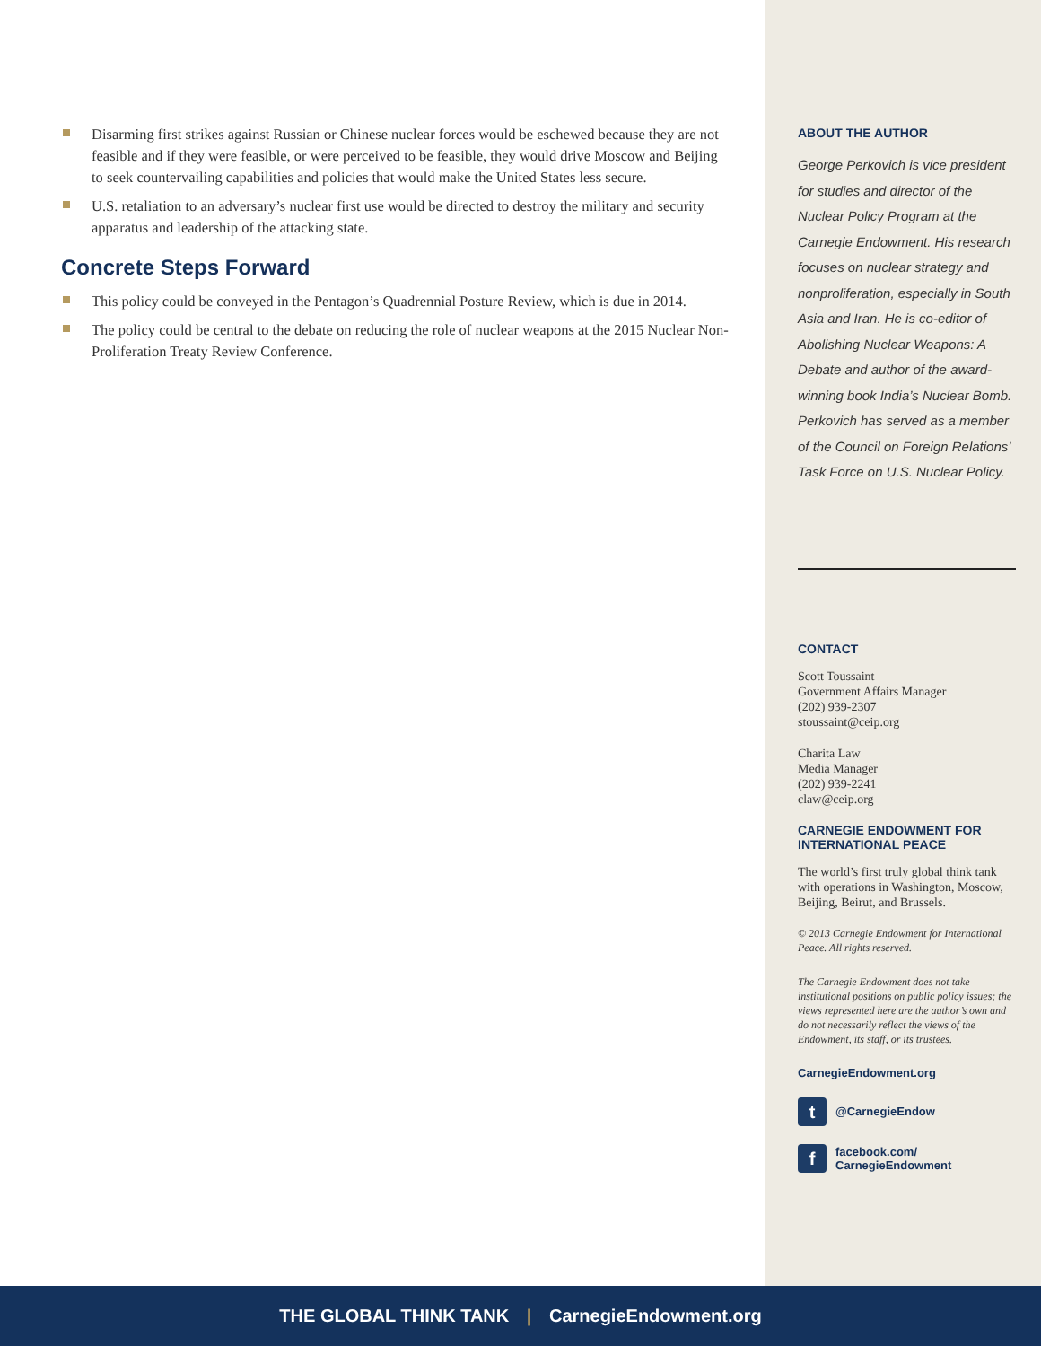Disarming first strikes against Russian or Chinese nuclear forces would be eschewed because they are not feasible and if they were feasible, or were perceived to be feasible, they would drive Moscow and Beijing to seek countervailing capabilities and policies that would make the United States less secure.
U.S. retaliation to an adversary’s nuclear first use would be directed to destroy the military and security apparatus and leadership of the attacking state.
Concrete Steps Forward
This policy could be conveyed in the Pentagon’s Quadrennial Posture Review, which is due in 2014.
The policy could be central to the debate on reducing the role of nuclear weapons at the 2015 Nuclear Non-Proliferation Treaty Review Conference.
ABOUT THE AUTHOR
George Perkovich is vice president for studies and director of the Nuclear Policy Program at the Carnegie Endowment. His research focuses on nuclear strategy and nonproliferation, especially in South Asia and Iran. He is co-editor of Abolishing Nuclear Weapons: A Debate and author of the award-winning book India’s Nuclear Bomb. Perkovich has served as a member of the Council on Foreign Relations’ Task Force on U.S. Nuclear Policy.
CONTACT
Scott Toussaint
Government Affairs Manager
(202) 939-2307
stoussaint@ceip.org
Charita Law
Media Manager
(202) 939-2241
claw@ceip.org
CARNEGIE ENDOWMENT FOR INTERNATIONAL PEACE
The world’s first truly global think tank with operations in Washington, Moscow, Beijing, Beirut, and Brussels.
© 2013 Carnegie Endowment for International Peace. All rights reserved.
The Carnegie Endowment does not take institutional positions on public policy issues; the views represented here are the author’s own and do not necessarily reflect the views of the Endowment, its staff, or its trustees.
CarnegieEndowment.org
t @CarnegieEndow
ffacebook.com/
CarnegieEndowment
THE GLOBAL THINK TANK | CarnegieEndowment.org